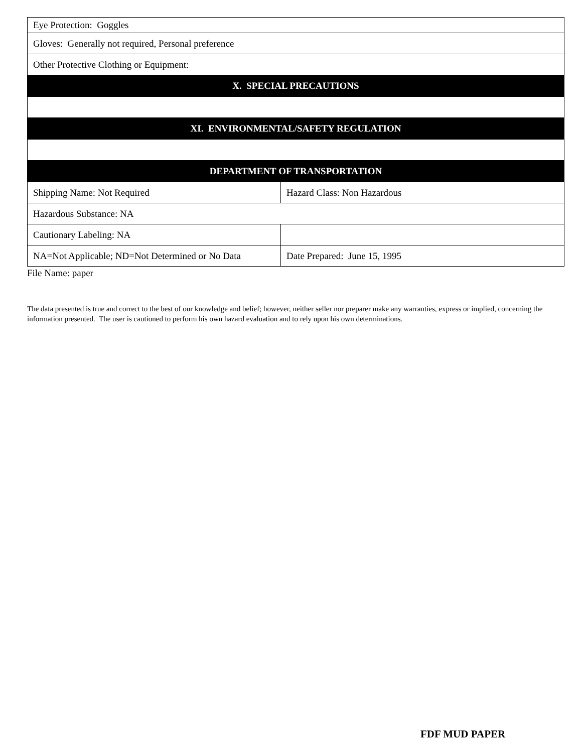| Eye Protection: Goggles | |
| Gloves: Generally not required, Personal preference | |
| Other Protective Clothing or Equipment: | |
| X. SPECIAL PRECAUTIONS | |
| XI. ENVIRONMENTAL/SAFETY REGULATION | |
| DEPARTMENT OF TRANSPORTATION | |
| Shipping Name: Not Required | Hazard Class: Non Hazardous |
| Hazardous Substance: NA | |
| Cautionary Labeling: NA | |
| NA=Not Applicable; ND=Not Determined or No Data | Date Prepared: June 15, 1995 |
File Name: paper
The data presented is true and correct to the best of our knowledge and belief; however, neither seller nor preparer make any warranties, express or implied, concerning the information presented. The user is cautioned to perform his own hazard evaluation and to rely upon his own determinations.
FDF MUD PAPER